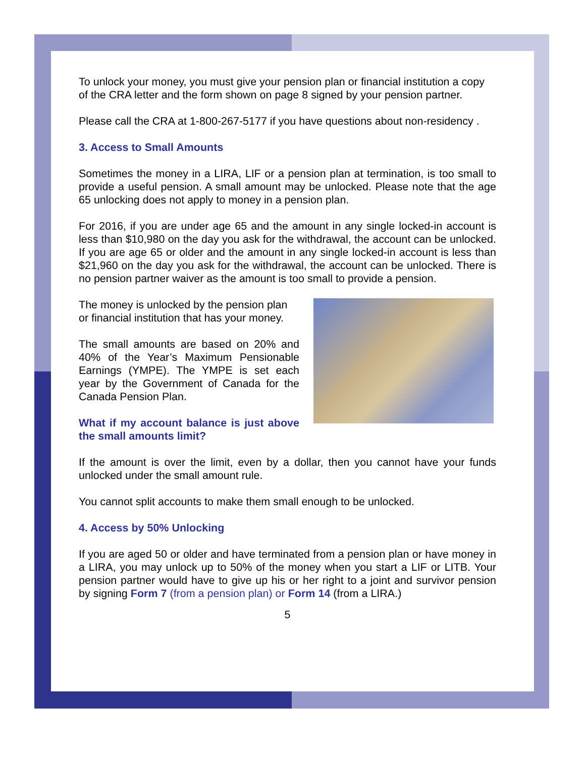To unlock your money, you must give your pension plan or financial institution a copy of the CRA letter and the form shown on page 8 signed by your pension partner.
Please call the CRA at 1-800-267-5177 if you have questions about non-residency .
3. Access to Small Amounts
Sometimes the money in a LIRA, LIF or a pension plan at termination, is too small to provide a useful pension. A small amount may be unlocked. Please note that the age 65 unlocking does not apply to money in a pension plan.
For 2016, if you are under age 65 and the amount in any single locked-in account is less than $10,980 on the day you ask for the withdrawal, the account can be unlocked. If you are age 65 or older and the amount in any single locked-in account is less than $21,960 on the day you ask for the withdrawal, the account can be unlocked. There is no pension partner waiver as the amount is too small to provide a pension.
The money is unlocked by the pension plan or financial institution that has your money.
The small amounts are based on 20% and 40% of the Year’s Maximum Pensionable Earnings (YMPE). The YMPE is set each year by the Government of Canada for the Canada Pension Plan.
What if my account balance is just above the small amounts limit?
If the amount is over the limit, even by a dollar, then you cannot have your funds unlocked under the small amount rule.
You cannot split accounts to make them small enough to be unlocked.
4. Access by 50% Unlocking
If you are aged 50 or older and have terminated from a pension plan or have money in a LIRA, you may unlock up to 50% of the money when you start a LIF or LITB. Your pension partner would have to give up his or her right to a joint and survivor pension by signing Form 7 (from a pension plan) or Form 14 (from a LIRA.)
5